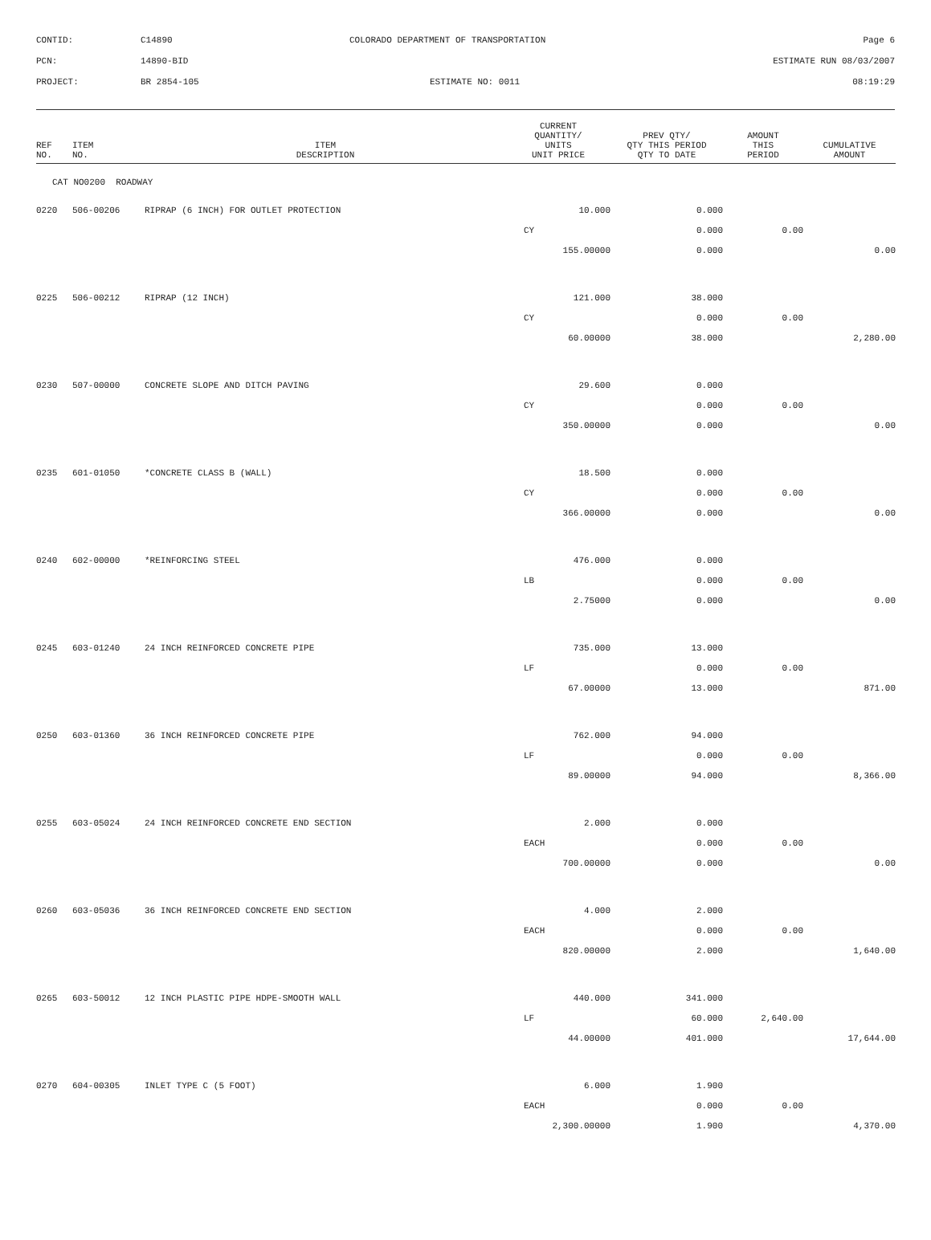| CONTID: | C14890 | COLORADO DEPARTMENT OF TRANSPORTATION | Page 6 |
| PCN: | 14890-BID | | ESTIMATE RUN 08/03/2007 |
| PROJECT: | BR 2854-105 | ESTIMATE NO: 0011 | 08:19:29 |
| REF NO. | ITEM NO. | ITEM DESCRIPTION | CURRENT QUANTITY/ UNITS UNIT PRICE | PREV QTY/ QTY THIS PERIOD QTY TO DATE | AMOUNT THIS PERIOD | CUMULATIVE AMOUNT |
| --- | --- | --- | --- | --- | --- | --- |
| CAT NO0200 ROADWAY | | | | | | |
| 0220 | 506-00206 | RIPRAP (6 INCH) FOR OUTLET PROTECTION | 10.000 | 0.000 | | |
| | | | CY | 0.000 | 0.00 | |
| | | | 155.00000 | 0.000 | | 0.00 |
| 0225 | 506-00212 | RIPRAP (12 INCH) | 121.000 | 38.000 | | |
| | | | CY | 0.000 | 0.00 | |
| | | | 60.00000 | 38.000 | | 2,280.00 |
| 0230 | 507-00000 | CONCRETE SLOPE AND DITCH PAVING | 29.600 | 0.000 | | |
| | | | CY | 0.000 | 0.00 | |
| | | | 350.00000 | 0.000 | | 0.00 |
| 0235 | 601-01050 | *CONCRETE CLASS B (WALL) | 18.500 | 0.000 | | |
| | | | CY | 0.000 | 0.00 | |
| | | | 366.00000 | 0.000 | | 0.00 |
| 0240 | 602-00000 | *REINFORCING STEEL | 476.000 | 0.000 | | |
| | | | LB | 0.000 | 0.00 | |
| | | | 2.75000 | 0.000 | | 0.00 |
| 0245 | 603-01240 | 24 INCH REINFORCED CONCRETE PIPE | 735.000 | 13.000 | | |
| | | | LF | 0.000 | 0.00 | |
| | | | 67.00000 | 13.000 | | 871.00 |
| 0250 | 603-01360 | 36 INCH REINFORCED CONCRETE PIPE | 762.000 | 94.000 | | |
| | | | LF | 0.000 | 0.00 | |
| | | | 89.00000 | 94.000 | | 8,366.00 |
| 0255 | 603-05024 | 24 INCH REINFORCED CONCRETE END SECTION | 2.000 | 0.000 | | |
| | | | EACH | 0.000 | 0.00 | |
| | | | 700.00000 | 0.000 | | 0.00 |
| 0260 | 603-05036 | 36 INCH REINFORCED CONCRETE END SECTION | 4.000 | 2.000 | | |
| | | | EACH | 0.000 | 0.00 | |
| | | | 820.00000 | 2.000 | | 1,640.00 |
| 0265 | 603-50012 | 12 INCH PLASTIC PIPE HDPE-SMOOTH WALL | 440.000 | 341.000 | | |
| | | | LF | 60.000 | 2,640.00 | |
| | | | 44.00000 | 401.000 | | 17,644.00 |
| 0270 | 604-00305 | INLET TYPE C (5 FOOT) | 6.000 | 1.900 | | |
| | | | EACH | 0.000 | 0.00 | |
| | | | 2,300.00000 | 1.900 | | 4,370.00 |